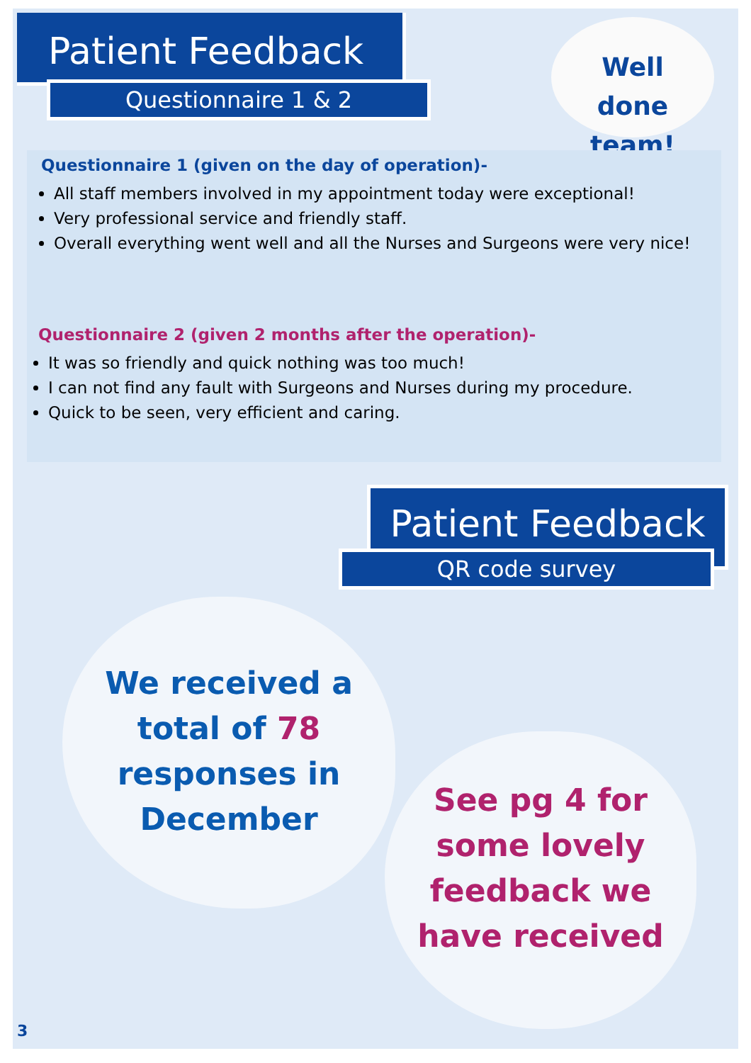Patient Feedback
Questionnaire 1 & 2
Well done team!
Questionnaire 1 (given on the day of operation)-
All staff members involved in my appointment today were exceptional!
Very professional service and friendly staff.
Overall everything went well and all the Nurses and Surgeons were very nice!
Questionnaire 2 (given 2 months after the operation)-
It was so friendly and quick nothing was too much!
I can not find any fault with Surgeons and Nurses during my procedure.
Quick to be seen, very efficient and caring.
Patient Feedback
QR code survey
We received a total of 78 responses in December
See pg 4 for some lovely feedback we have received
3